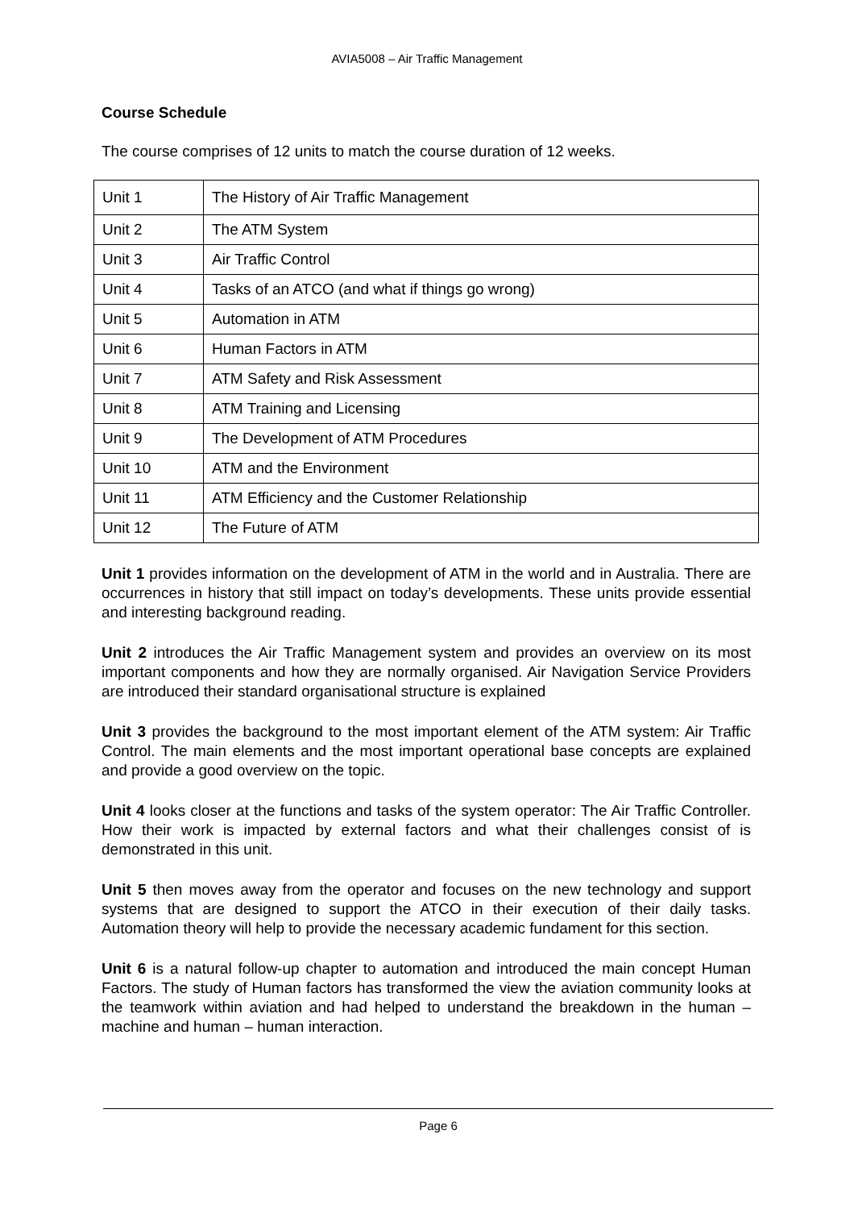AVIA5008 – Air Traffic Management
Course Schedule
The course comprises of 12 units to match the course duration of 12 weeks.
| Unit 1 | The History of Air Traffic Management |
| Unit 2 | The ATM System |
| Unit 3 | Air Traffic Control |
| Unit 4 | Tasks of an ATCO (and what if things go wrong) |
| Unit 5 | Automation in ATM |
| Unit 6 | Human Factors in ATM |
| Unit 7 | ATM Safety and Risk Assessment |
| Unit 8 | ATM Training and Licensing |
| Unit 9 | The Development of ATM Procedures |
| Unit 10 | ATM and the Environment |
| Unit 11 | ATM Efficiency and the Customer Relationship |
| Unit 12 | The Future of ATM |
Unit 1 provides information on the development of ATM in the world and in Australia. There are occurrences in history that still impact on today’s developments. These units provide essential and interesting background reading.
Unit 2 introduces the Air Traffic Management system and provides an overview on its most important components and how they are normally organised. Air Navigation Service Providers are introduced their standard organisational structure is explained
Unit 3 provides the background to the most important element of the ATM system: Air Traffic Control. The main elements and the most important operational base concepts are explained and provide a good overview on the topic.
Unit 4 looks closer at the functions and tasks of the system operator: The Air Traffic Controller. How their work is impacted by external factors and what their challenges consist of is demonstrated in this unit.
Unit 5 then moves away from the operator and focuses on the new technology and support systems that are designed to support the ATCO in their execution of their daily tasks. Automation theory will help to provide the necessary academic fundament for this section.
Unit 6 is a natural follow-up chapter to automation and introduced the main concept Human Factors. The study of Human factors has transformed the view the aviation community looks at the teamwork within aviation and had helped to understand the breakdown in the human –machine and human – human interaction.
Page 6